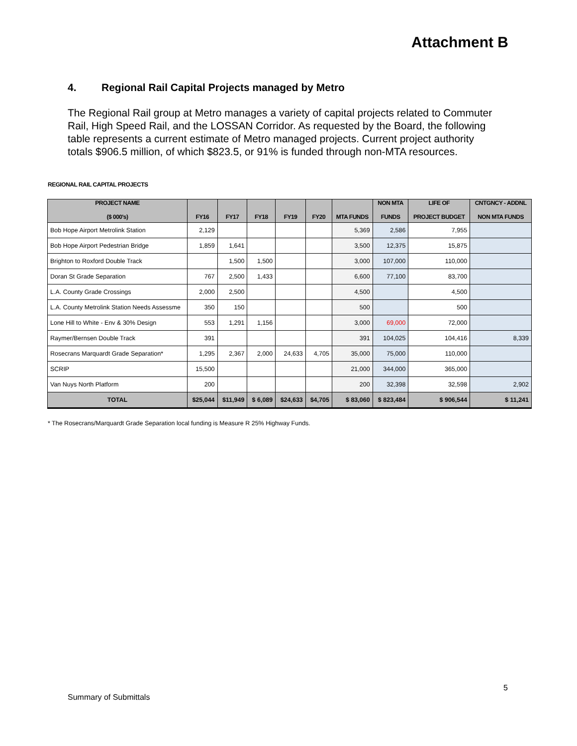Attachment B
4. Regional Rail Capital Projects managed by Metro
The Regional Rail group at Metro manages a variety of capital projects related to Commuter Rail, High Speed Rail, and the LOSSAN Corridor. As requested by the Board, the following table represents a current estimate of Metro managed projects. Current project authority totals $906.5 million, of which $823.5, or 91% is funded through non-MTA resources.
REGIONAL RAIL CAPITAL PROJECTS
| PROJECT NAME ($ 000's) | FY16 | FY17 | FY18 | FY19 | FY20 | MTA FUNDS | NON MTA FUNDS | LIFE OF PROJECT BUDGET | CNTGNCY - ADDNL NON MTA FUNDS |
| --- | --- | --- | --- | --- | --- | --- | --- | --- | --- |
| Bob Hope Airport Metrolink Station | 2,129 | | | | | 5,369 | 2,586 | 7,955 | |
| Bob Hope Airport Pedestrian Bridge | 1,859 | 1,641 | | | | 3,500 | 12,375 | 15,875 | |
| Brighton to Roxford Double Track | | 1,500 | 1,500 | | | 3,000 | 107,000 | 110,000 | |
| Doran St Grade Separation | 767 | 2,500 | 1,433 | | | 6,600 | 77,100 | 83,700 | |
| L.A. County Grade Crossings | 2,000 | 2,500 | | | | 4,500 | | 4,500 | |
| L.A. County Metrolink Station Needs Assessme | 350 | 150 | | | | 500 | | 500 | |
| Lone Hill to White - Env & 30% Design | 553 | 1,291 | 1,156 | | | 3,000 | 69,000 | 72,000 | |
| Raymer/Bernsen Double Track | 391 | | | | | 391 | 104,025 | 104,416 | 8,339 |
| Rosecrans Marquardt Grade Separation* | 1,295 | 2,367 | 2,000 | 24,633 | 4,705 | 35,000 | 75,000 | 110,000 | |
| SCRIP | 15,500 | | | | | 21,000 | 344,000 | 365,000 | |
| Van Nuys North Platform | 200 | | | | | 200 | 32,398 | 32,598 | 2,902 |
| TOTAL | $25,044 | $11,949 | $ 6,089 | $24,633 | $4,705 | $ 83,060 | $ 823,484 | $ 906,544 | $ 11,241 |
* The Rosecrans/Marquardt Grade Separation local funding is Measure R 25% Highway Funds.
5
Summary of Submittals